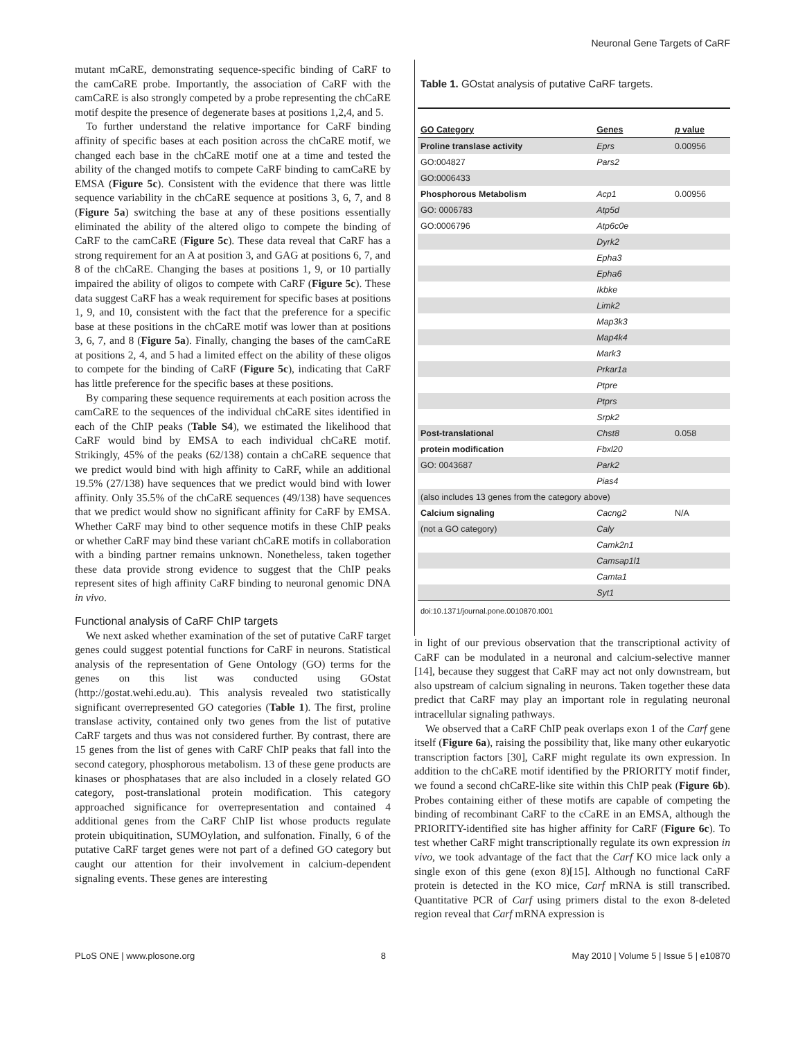Neuronal Gene Targets of CaRF
mutant mCaRE, demonstrating sequence-specific binding of CaRF to the camCaRE probe. Importantly, the association of CaRF with the camCaRE is also strongly competed by a probe representing the chCaRE motif despite the presence of degenerate bases at positions 1,2,4, and 5.
To further understand the relative importance for CaRF binding affinity of specific bases at each position across the chCaRE motif, we changed each base in the chCaRE motif one at a time and tested the ability of the changed motifs to compete CaRF binding to camCaRE by EMSA (Figure 5c). Consistent with the evidence that there was little sequence variability in the chCaRE sequence at positions 3, 6, 7, and 8 (Figure 5a) switching the base at any of these positions essentially eliminated the ability of the altered oligo to compete the binding of CaRF to the camCaRE (Figure 5c). These data reveal that CaRF has a strong requirement for an A at position 3, and GAG at positions 6, 7, and 8 of the chCaRE. Changing the bases at positions 1, 9, or 10 partially impaired the ability of oligos to compete with CaRF (Figure 5c). These data suggest CaRF has a weak requirement for specific bases at positions 1, 9, and 10, consistent with the fact that the preference for a specific base at these positions in the chCaRE motif was lower than at positions 3, 6, 7, and 8 (Figure 5a). Finally, changing the bases of the camCaRE at positions 2, 4, and 5 had a limited effect on the ability of these oligos to compete for the binding of CaRF (Figure 5c), indicating that CaRF has little preference for the specific bases at these positions.
By comparing these sequence requirements at each position across the camCaRE to the sequences of the individual chCaRE sites identified in each of the ChIP peaks (Table S4), we estimated the likelihood that CaRF would bind by EMSA to each individual chCaRE motif. Strikingly, 45% of the peaks (62/138) contain a chCaRE sequence that we predict would bind with high affinity to CaRF, while an additional 19.5% (27/138) have sequences that we predict would bind with lower affinity. Only 35.5% of the chCaRE sequences (49/138) have sequences that we predict would show no significant affinity for CaRF by EMSA. Whether CaRF may bind to other sequence motifs in these ChIP peaks or whether CaRF may bind these variant chCaRE motifs in collaboration with a binding partner remains unknown. Nonetheless, taken together these data provide strong evidence to suggest that the ChIP peaks represent sites of high affinity CaRF binding to neuronal genomic DNA in vivo.
Functional analysis of CaRF ChIP targets
We next asked whether examination of the set of putative CaRF target genes could suggest potential functions for CaRF in neurons. Statistical analysis of the representation of Gene Ontology (GO) terms for the genes on this list was conducted using GOstat (http://gostat.wehi.edu.au). This analysis revealed two statistically significant overrepresented GO categories (Table 1). The first, proline translase activity, contained only two genes from the list of putative CaRF targets and thus was not considered further. By contrast, there are 15 genes from the list of genes with CaRF ChIP peaks that fall into the second category, phosphorous metabolism. 13 of these gene products are kinases or phosphatases that are also included in a closely related GO category, post-translational protein modification. This category approached significance for overrepresentation and contained 4 additional genes from the CaRF ChIP list whose products regulate protein ubiquitination, SUMOylation, and sulfonation. Finally, 6 of the putative CaRF target genes were not part of a defined GO category but caught our attention for their involvement in calcium-dependent signaling events. These genes are interesting
Table 1. GOstat analysis of putative CaRF targets.
| GO Category | Genes | p value |
| --- | --- | --- |
| Proline translase activity | Eprs | 0.00956 |
| GO:004827 | Pars2 | |
| GO:0006433 | | |
| Phosphorous Metabolism | Acp1 | 0.00956 |
| GO: 0006783 | Atp5d | |
| GO:0006796 | Atp6c0e | |
| | Dyrk2 | |
| | Epha3 | |
| | Epha6 | |
| | Ikbke | |
| | Limk2 | |
| | Map3k3 | |
| | Map4k4 | |
| | Mark3 | |
| | Prkar1a | |
| | Ptpre | |
| | Ptprs | |
| | Srpk2 | |
| Post-translational | Chst8 | 0.058 |
| protein modification | Fbxl20 | |
| GO: 0043687 | Park2 | |
| | Pias4 | |
| (also includes 13 genes from the category above) | | |
| Calcium signaling | Cacng2 | N/A |
| (not a GO category) | Caly | |
| | Camk2n1 | |
| | Camsap1l1 | |
| | Camta1 | |
| | Syt1 | |
doi:10.1371/journal.pone.0010870.t001
in light of our previous observation that the transcriptional activity of CaRF can be modulated in a neuronal and calcium-selective manner [14], because they suggest that CaRF may act not only downstream, but also upstream of calcium signaling in neurons. Taken together these data predict that CaRF may play an important role in regulating neuronal intracellular signaling pathways.
We observed that a CaRF ChIP peak overlaps exon 1 of the Carf gene itself (Figure 6a), raising the possibility that, like many other eukaryotic transcription factors [30], CaRF might regulate its own expression. In addition to the chCaRE motif identified by the PRIORITY motif finder, we found a second chCaRE-like site within this ChIP peak (Figure 6b). Probes containing either of these motifs are capable of competing the binding of recombinant CaRF to the cCaRE in an EMSA, although the PRIORITY-identified site has higher affinity for CaRF (Figure 6c). To test whether CaRF might transcriptionally regulate its own expression in vivo, we took advantage of the fact that the Carf KO mice lack only a single exon of this gene (exon 8)[15]. Although no functional CaRF protein is detected in the KO mice, Carf mRNA is still transcribed. Quantitative PCR of Carf using primers distal to the exon 8-deleted region reveal that Carf mRNA expression is
PLoS ONE | www.plosone.org 8 May 2010 | Volume 5 | Issue 5 | e10870